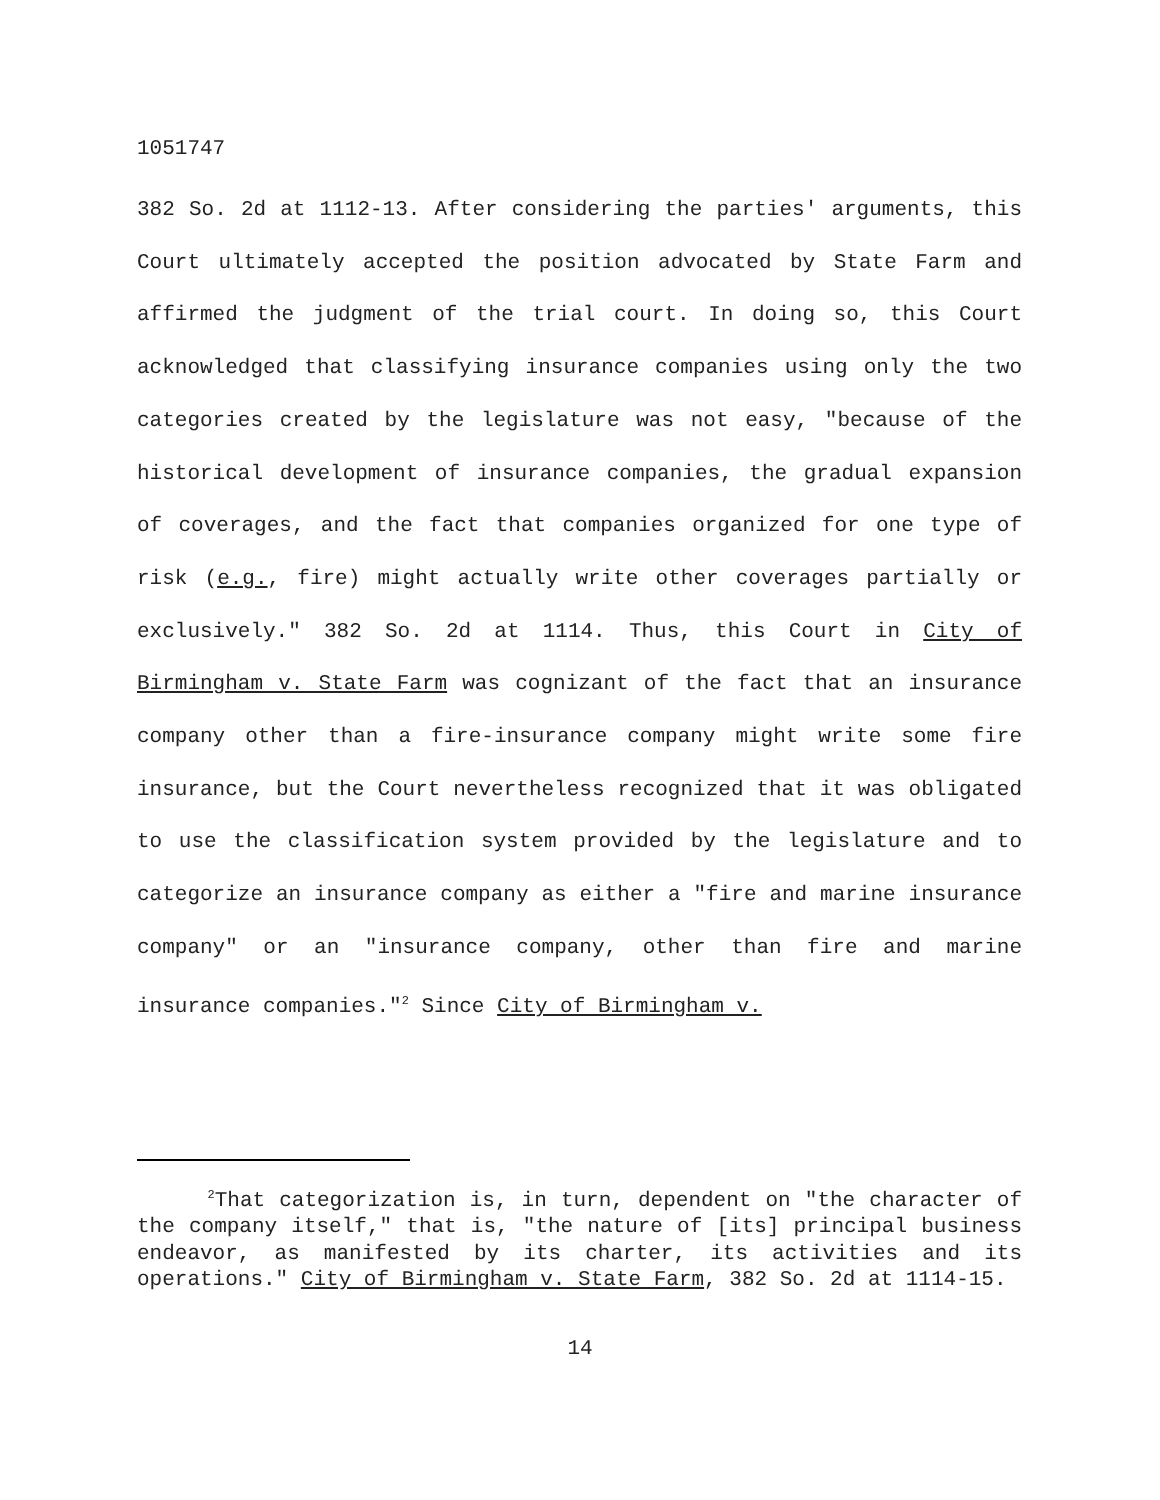1051747
382 So. 2d at 1112-13. After considering the parties' arguments, this Court ultimately accepted the position advocated by State Farm and affirmed the judgment of the trial court. In doing so, this Court acknowledged that classifying insurance companies using only the two categories created by the legislature was not easy, "because of the historical development of insurance companies, the gradual expansion of coverages, and the fact that companies organized for one type of risk (e.g., fire) might actually write other coverages partially or exclusively." 382 So. 2d at 1114. Thus, this Court in City of Birmingham v. State Farm was cognizant of the fact that an insurance company other than a fire-insurance company might write some fire insurance, but the Court nevertheless recognized that it was obligated to use the classification system provided by the legislature and to categorize an insurance company as either a "fire and marine insurance company" or an "insurance company, other than fire and marine insurance companies."<sup>2</sup> Since City of Birmingham v.
<sup>2</sup> That categorization is, in turn, dependent on "the character of the company itself," that is, "the nature of [its] principal business endeavor, as manifested by its charter, its activities and its operations." City of Birmingham v. State Farm, 382 So. 2d at 1114-15.
14